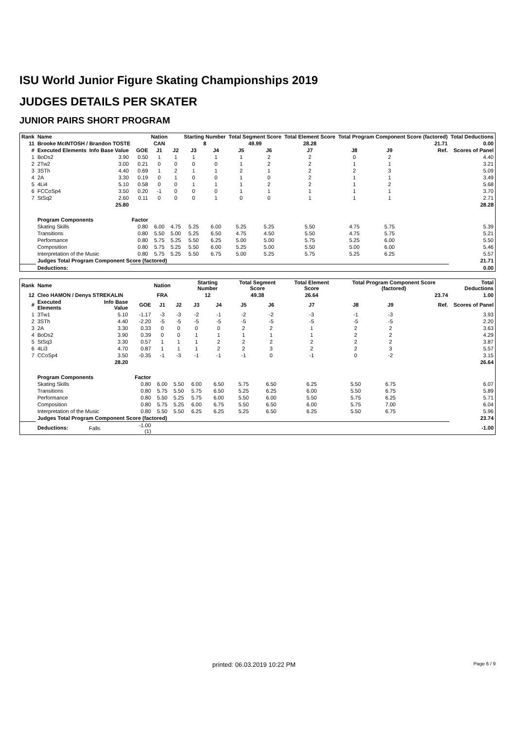ISU World Junior Figure Skating Championships 2019
JUDGES DETAILS PER SKATER
JUNIOR PAIRS SHORT PROGRAM
| Rank | Name | | | Nation | | Starting Number | | Total Segment Score | | Total Element Score | Total Program Component Score (factored) | | | | Total Deductions |
| --- | --- | --- | --- | --- | --- | --- | --- | --- | --- | --- | --- | --- | --- | --- | --- |
| 11 | Brooke McINTOSH / Brandon TOSTE | | | CAN | | 8 | | 49.99 | | 28.28 | 21.71 | | | | 0.00 |
| # | Executed Elements | Info Base Value | GOE | J1 | J2 | J3 | J4 | J5 | J6 | J7 | J8 | J9 | | Ref. | Scores of Panel |
| 1 | BoDs2 | 3.90 | 0.50 | 1 | 1 | 1 | 1 | 1 | 2 | 2 | 0 | 2 | | | 4.40 |
| 2 | 2Tw2 | 3.00 | 0.21 | 0 | 0 | 0 | 0 | 1 | 2 | 2 | 1 | 1 | | | 3.21 |
| 3 | 3STh | 4.40 | 0.69 | 1 | 2 | 1 | 1 | 2 | 1 | 2 | 2 | 3 | | | 5.09 |
| 4 | 2A | 3.30 | 0.19 | 0 | 1 | 0 | 0 | 1 | 0 | 2 | 1 | 1 | | | 3.49 |
| 5 | 4Li4 | 5.10 | 0.58 | 0 | 0 | 1 | 1 | 1 | 2 | 2 | 1 | 2 | | | 5.68 |
| 6 | FCCoSp4 | 3.50 | 0.20 | -1 | 0 | 0 | 0 | 1 | 1 | 1 | 1 | 1 | | | 3.70 |
| 7 | StSq2 | 2.60 | 0.11 | 0 | 0 | 0 | 1 | 0 | 0 | 1 | 1 | 1 | | | 2.71 |
| | | 25.80 | | | | | | | | | | | | | 28.28 |
| | Program Components | | Factor | | | | | | | | | | | | |
| | Skating Skills | | 0.80 | 6.00 | 4.75 | 5.25 | 6.00 | 5.25 | 5.25 | 5.50 | 4.75 | 5.75 | | | 5.39 |
| | Transitions | | 0.80 | 5.50 | 5.00 | 5.25 | 6.50 | 4.75 | 4.50 | 5.50 | 4.75 | 5.75 | | | 5.21 |
| | Performance | | 0.80 | 5.75 | 5.25 | 5.50 | 6.25 | 5.00 | 5.00 | 5.75 | 5.25 | 6.00 | | | 5.50 |
| | Composition | | 0.80 | 5.75 | 5.25 | 5.50 | 6.00 | 5.25 | 5.00 | 5.50 | 5.00 | 6.00 | | | 5.46 |
| | Interpretation of the Music | | 0.80 | 5.75 | 5.25 | 5.50 | 6.75 | 5.00 | 5.25 | 5.75 | 5.25 | 6.25 | | | 5.57 |
| | Judges Total Program Component Score (factored) | | | | | | | | | | | | | | 21.71 |
| | Deductions: | | | | | | | | | | | | | | 0.00 |
| Rank | Name | | | Nation | | Starting Number | | Total Segment Score | | Total Element Score | Total Program Component Score (factored) | | | | Total Deductions |
| --- | --- | --- | --- | --- | --- | --- | --- | --- | --- | --- | --- | --- | --- | --- | --- |
| 12 | Cleo HAMON / Denys STREKALIN | | | FRA | | 12 | | 49.38 | | 26.64 | 23.74 | | | | 1.00 |
| # | Executed Elements | Info Base Value | GOE | J1 | J2 | J3 | J4 | J5 | J6 | J7 | J8 | J9 | | Ref. | Scores of Panel |
| 1 | 3Tw1 | 5.10 | -1.17 | -3 | -3 | -2 | -1 | -2 | -2 | -3 | -1 | -3 | | | 3.93 |
| 2 | 3STh | 4.40 | -2.20 | -5 | -5 | -5 | -5 | -5 | -5 | -5 | -5 | -5 | | | 2.20 |
| 3 | 2A | 3.30 | 0.33 | 0 | 0 | 0 | 0 | 2 | 2 | 1 | 2 | 2 | | | 3.63 |
| 4 | BoDs2 | 3.90 | 0.39 | 0 | 0 | 1 | 1 | 1 | 1 | 1 | 2 | 2 | | | 4.29 |
| 5 | StSq3 | 3.30 | 0.57 | 1 | 1 | 1 | 2 | 2 | 2 | 2 | 2 | 2 | | | 3.87 |
| 6 | 4Li3 | 4.70 | 0.87 | 1 | 1 | 1 | 2 | 2 | 3 | 2 | 2 | 3 | | | 5.57 |
| 7 | CCoSp4 | 3.50 | -0.35 | -1 | -3 | -1 | -1 | -1 | 0 | -1 | 0 | -2 | | | 3.15 |
| | | 28.20 | | | | | | | | | | | | | 26.64 |
| | Program Components | | Factor | | | | | | | | | | | | |
| | Skating Skills | | 0.80 | 6.00 | 5.50 | 6.00 | 6.50 | 5.75 | 6.50 | 6.25 | 5.50 | 6.75 | | | 6.07 |
| | Transitions | | 0.80 | 5.75 | 5.50 | 5.75 | 6.50 | 5.25 | 6.25 | 6.00 | 5.50 | 6.75 | | | 5.89 |
| | Performance | | 0.80 | 5.50 | 5.25 | 5.75 | 6.00 | 5.50 | 6.00 | 5.50 | 5.75 | 6.25 | | | 5.71 |
| | Composition | | 0.80 | 5.75 | 5.25 | 6.00 | 6.75 | 5.50 | 6.50 | 6.00 | 5.75 | 7.00 | | | 6.04 |
| | Interpretation of the Music | | 0.80 | 5.50 | 5.50 | 6.25 | 6.25 | 5.25 | 6.50 | 6.25 | 5.50 | 6.75 | | | 5.96 |
| | Judges Total Program Component Score (factored) | | | | | | | | | | | | | | 23.74 |
| | Deductions: | Falls | -1.00 (1) | | | | | | | | | | | | -1.00 |
printed: 06.03.2019 10:22 PM Page 6 / 9